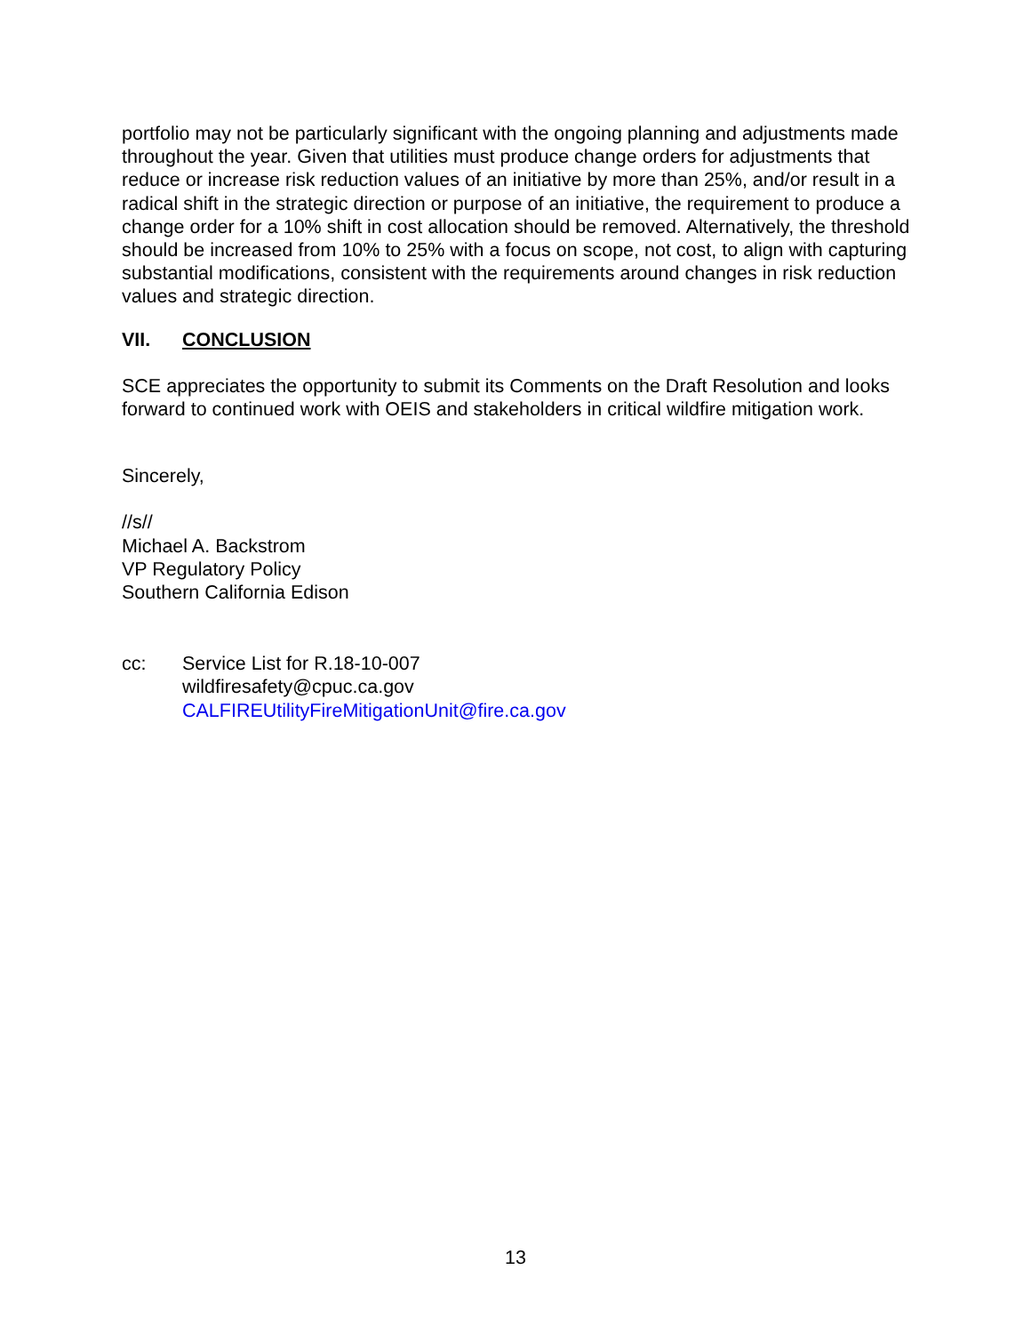portfolio may not be particularly significant with the ongoing planning and adjustments made throughout the year. Given that utilities must produce change orders for adjustments that reduce or increase risk reduction values of an initiative by more than 25%, and/or result in a radical shift in the strategic direction or purpose of an initiative, the requirement to produce a change order for a 10% shift in cost allocation should be removed. Alternatively, the threshold should be increased from 10% to 25% with a focus on scope, not cost, to align with capturing substantial modifications, consistent with the requirements around changes in risk reduction values and strategic direction.
VII. CONCLUSION
SCE appreciates the opportunity to submit its Comments on the Draft Resolution and looks forward to continued work with OEIS and stakeholders in critical wildfire mitigation work.
Sincerely,
//s//
Michael A. Backstrom
VP Regulatory Policy
Southern California Edison
cc: Service List for R.18-10-007
wildfiresafety@cpuc.ca.gov
CALFIREUtilityFireMitigationUnit@fire.ca.gov
13